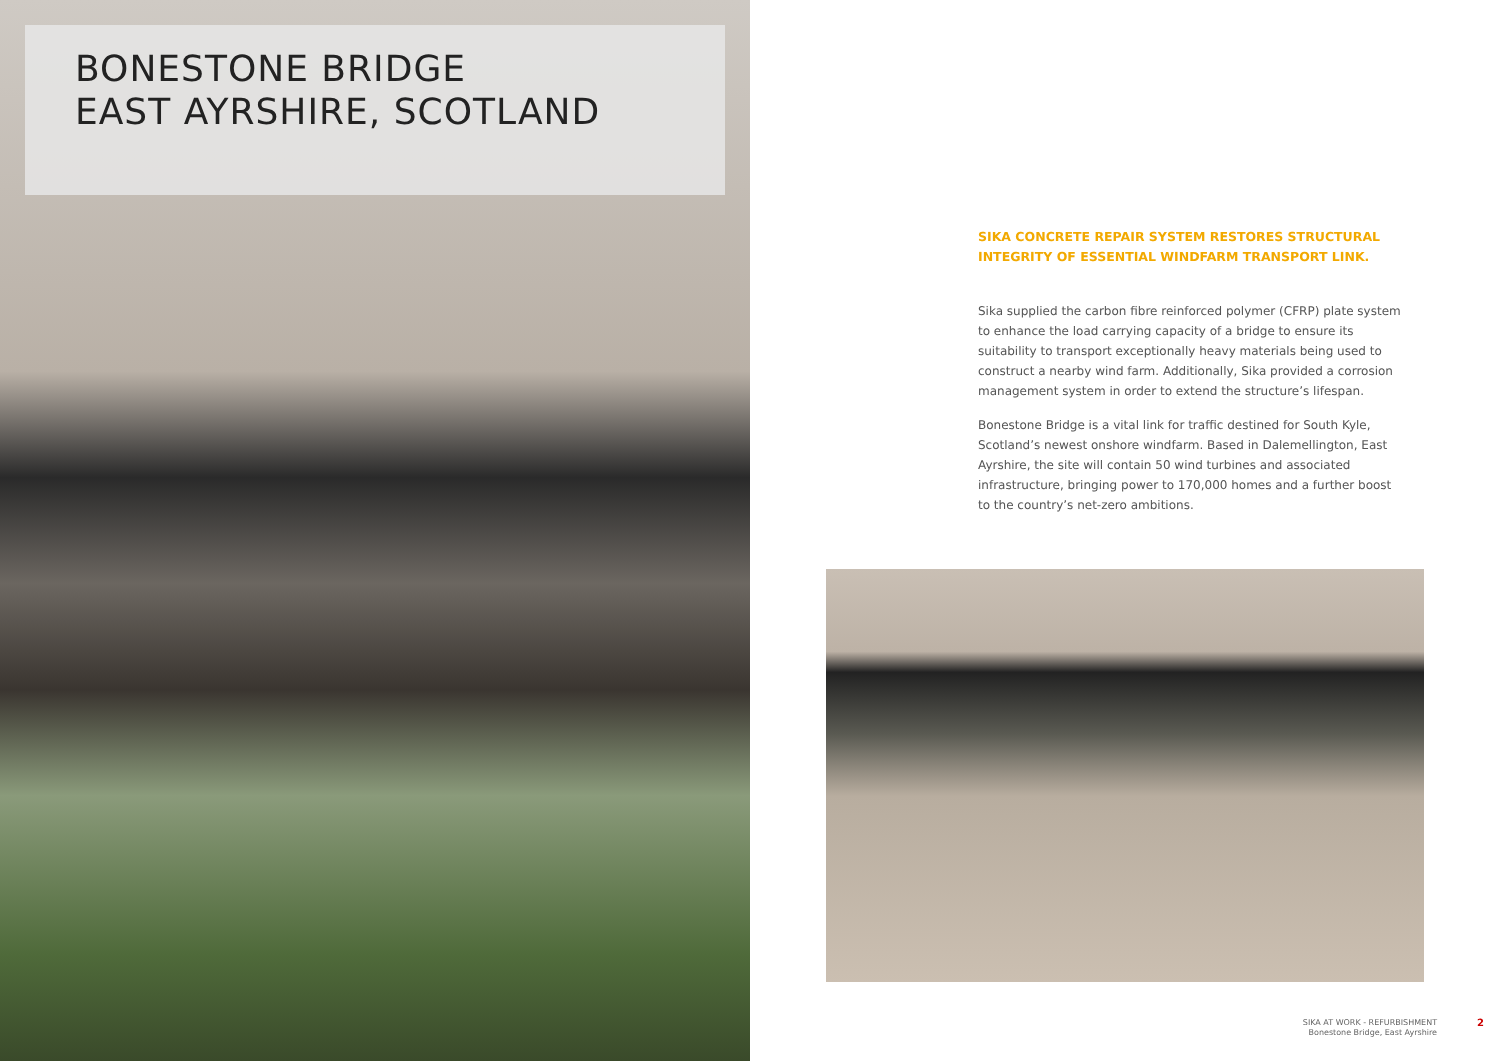BONESTONE BRIDGE
EAST AYRSHIRE, SCOTLAND
SIKA CONCRETE REPAIR SYSTEM RESTORES STRUCTURAL INTEGRITY OF ESSENTIAL WINDFARM TRANSPORT LINK.
Sika supplied the carbon fibre reinforced polymer (CFRP) plate system to enhance the load carrying capacity of a bridge to ensure its suitability to transport exceptionally heavy materials being used to construct a nearby wind farm. Additionally, Sika provided a corrosion management system in order to extend the structure’s lifespan.
Bonestone Bridge is a vital link for traffic destined for South Kyle, Scotland’s newest onshore windfarm. Based in Dalemellington, East Ayrshire, the site will contain 50 wind turbines and associated infrastructure, bringing power to 170,000 homes and a further boost to the country’s net-zero ambitions.
SIKA AT WORK - REFURBISHMENT
Bonestone Bridge, East Ayrshire
2